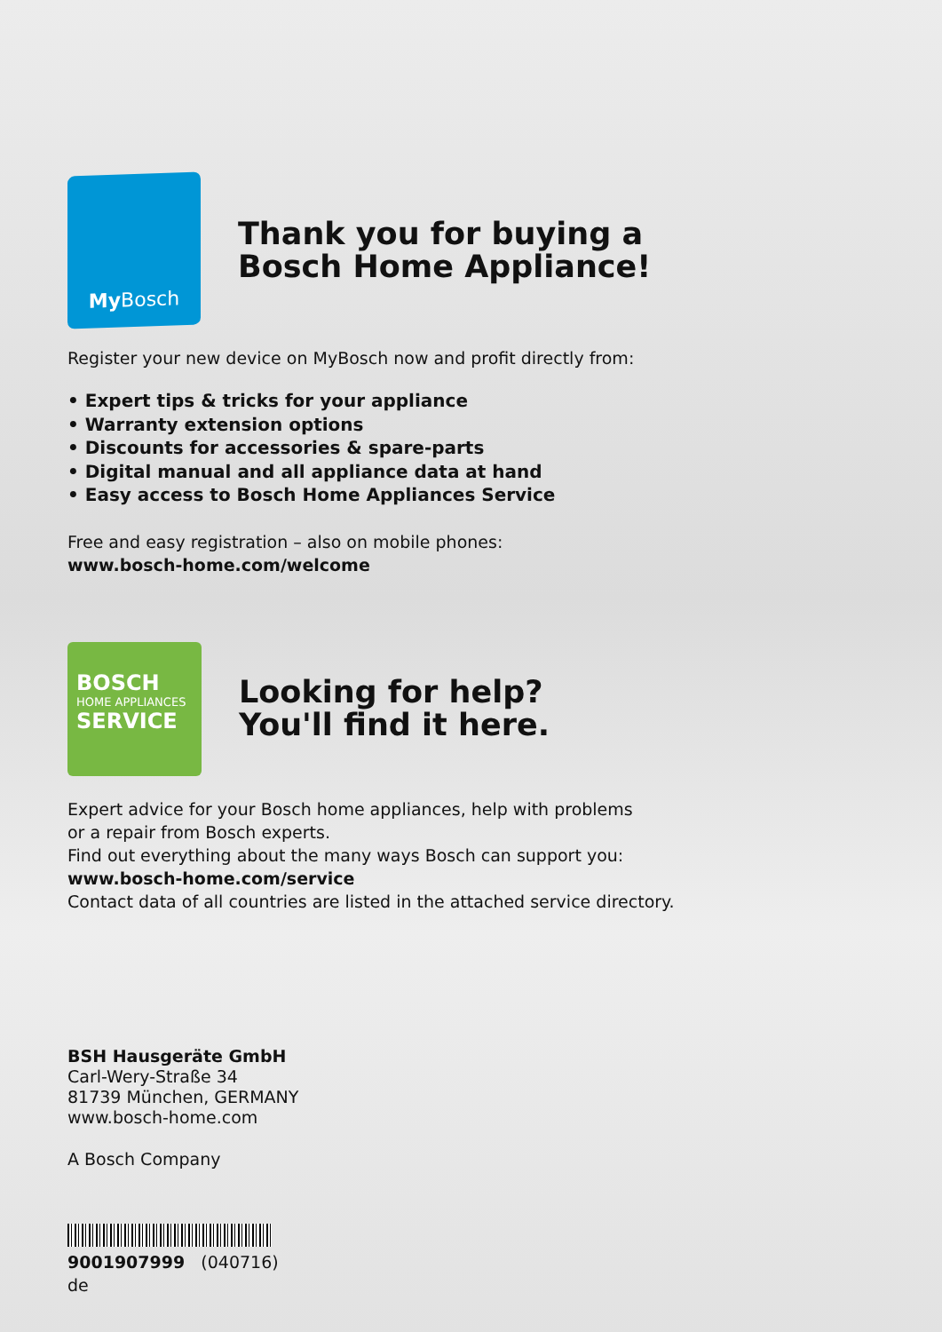My Bosch
Thank you for buying a
Bosch Home Appliance!
Register your new device on MyBosch now and profit directly from:
• Expert tips & tricks for your appliance
• Warranty extension options
• Discounts for accessories & spare-parts
• Digital manual and all appliance data at hand
• Easy access to Bosch Home Appliances Service
Free and easy registration – also on mobile phones:
www.bosch-home.com/welcome
BOSCH
HOME APPLIANCES
SERVICE
Looking for help?
You'll find it here.
Expert advice for your Bosch home appliances, help with problems
or a repair from Bosch experts.
Find out everything about the many ways Bosch can support you:
www.bosch-home.com/service
Contact data of all countries are listed in the attached service directory.
BSH Hausgeräte GmbH
Carl-Wery-Straße 34
81739 München, GERMANY
www.bosch-home.com
A Bosch Company
9001907999 (040716)
de